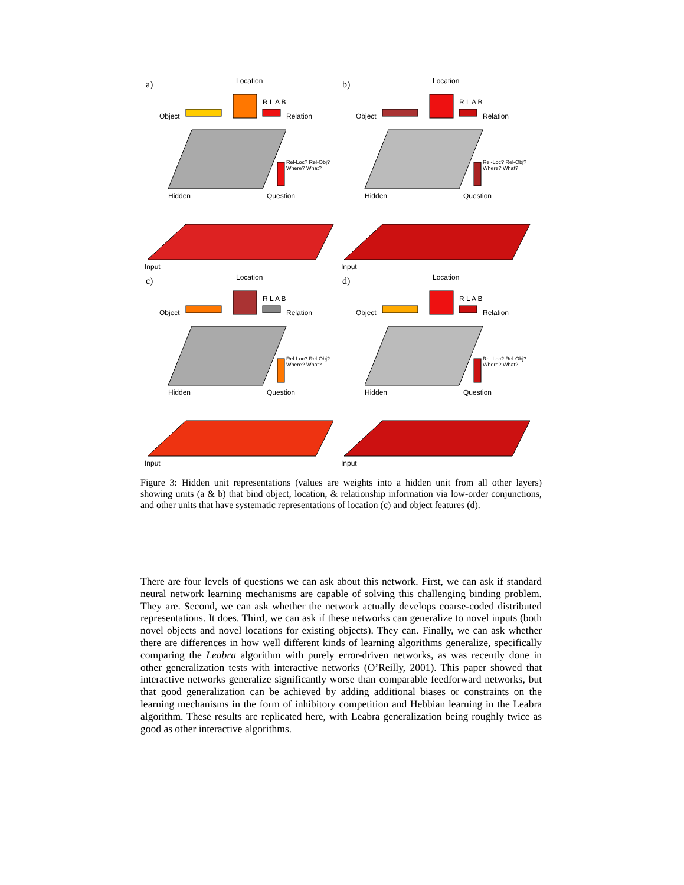a) Location
R L A B
Object Relation
Rel-Loc? Rel-Obj?
Where? What?
Hidden Question
Input
b) Location
R L A B
Object Relation
Rel-Loc? Rel-Obj?
Where? What?
Hidden Question
Input
c) Location
R L A B
Object Relation
Rel-Loc? Rel-Obj?
Where? What?
Hidden Question
Input
d) Location
R L A B
Object Relation
Rel-Loc? Rel-Obj?
Where? What?
Hidden Question
Input
Figure 3: Hidden unit representations (values are weights into a hidden unit from all other layers) showing units (a & b) that bind object, location, & relationship information via low-order conjunctions, and other units that have systematic representations of location (c) and object features (d).
There are four levels of questions we can ask about this network. First, we can ask if standard neural network learning mechanisms are capable of solving this challenging binding problem. They are. Second, we can ask whether the network actually develops coarse-coded distributed representations. It does. Third, we can ask if these networks can generalize to novel inputs (both novel objects and novel locations for existing objects). They can. Finally, we can ask whether there are differences in how well different kinds of learning algorithms generalize, specifically comparing the Leabra algorithm with purely error-driven networks, as was recently done in other generalization tests with interactive networks (O’Reilly, 2001). This paper showed that interactive networks generalize significantly worse than comparable feedforward networks, but that good generalization can be achieved by adding additional biases or constraints on the learning mechanisms in the form of inhibitory competition and Hebbian learning in the Leabra algorithm. These results are replicated here, with Leabra generalization being roughly twice as good as other interactive algorithms.